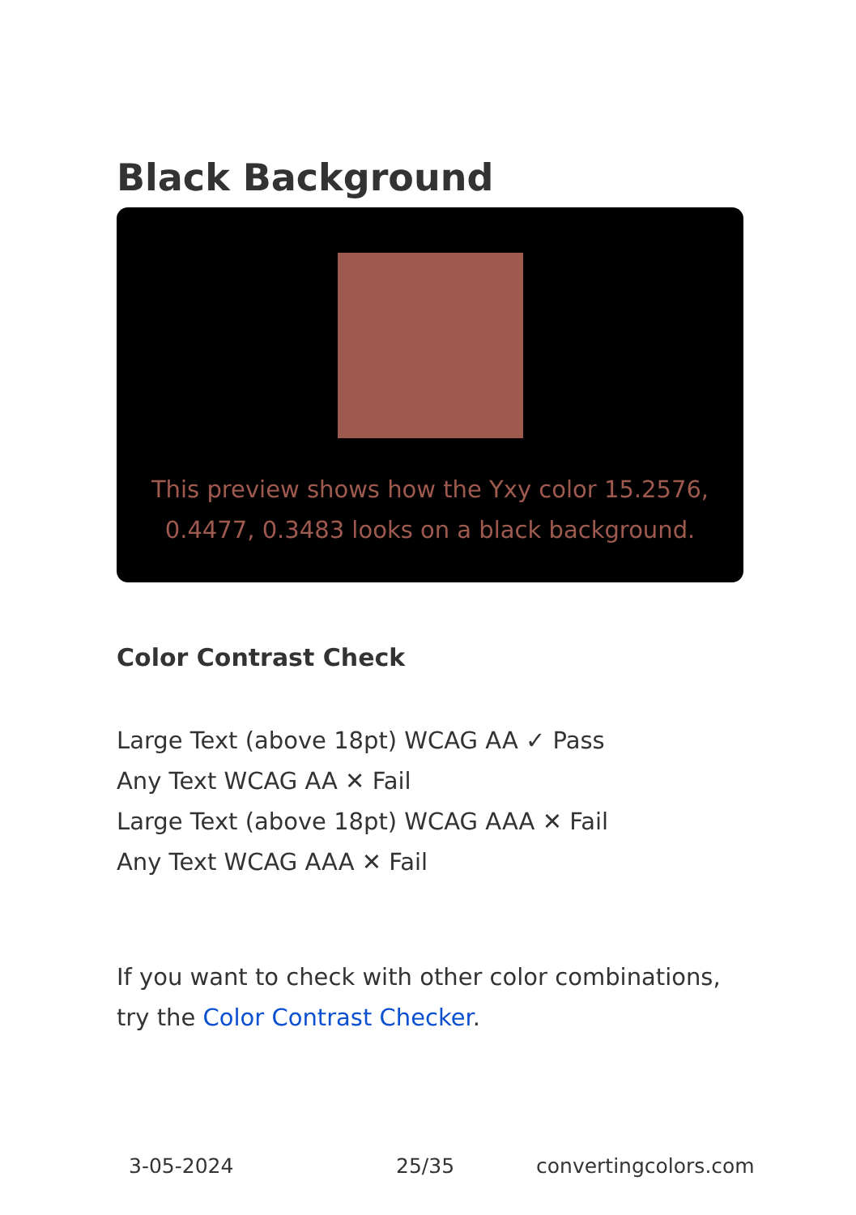Black Background
This preview shows how the Yxy color 15.2576, 0.4477, 0.3483 looks on a black background.
Color Contrast Check
Large Text (above 18pt) WCAG AA ✓ Pass
Any Text WCAG AA ✕ Fail
Large Text (above 18pt) WCAG AAA ✕ Fail
Any Text WCAG AAA ✕ Fail
If you want to check with other color combinations, try the Color Contrast Checker.
3-05-2024 25/35 convertingcolors.com